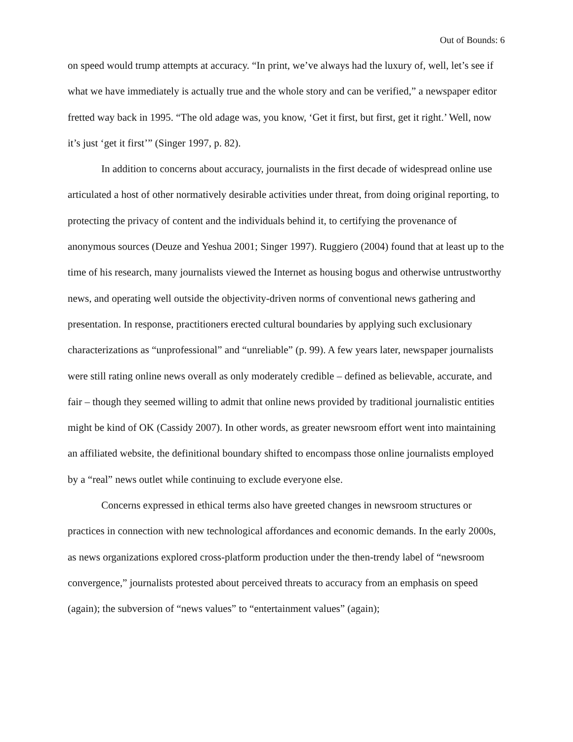Out of Bounds: 6
on speed would trump attempts at accuracy. “In print, we’ve always had the luxury of, well, let’s see if what we have immediately is actually true and the whole story and can be verified,” a newspaper editor fretted way back in 1995. “The old adage was, you know, ‘Get it first, but first, get it right.’ Well, now it’s just ‘get it first’” (Singer 1997, p. 82).
In addition to concerns about accuracy, journalists in the first decade of widespread online use articulated a host of other normatively desirable activities under threat, from doing original reporting, to protecting the privacy of content and the individuals behind it, to certifying the provenance of anonymous sources (Deuze and Yeshua 2001; Singer 1997). Ruggiero (2004) found that at least up to the time of his research, many journalists viewed the Internet as housing bogus and otherwise untrustworthy news, and operating well outside the objectivity-driven norms of conventional news gathering and presentation. In response, practitioners erected cultural boundaries by applying such exclusionary characterizations as “unprofessional” and “unreliable” (p. 99). A few years later, newspaper journalists were still rating online news overall as only moderately credible – defined as believable, accurate, and fair – though they seemed willing to admit that online news provided by traditional journalistic entities might be kind of OK (Cassidy 2007). In other words, as greater newsroom effort went into maintaining an affiliated website, the definitional boundary shifted to encompass those online journalists employed by a “real” news outlet while continuing to exclude everyone else.
Concerns expressed in ethical terms also have greeted changes in newsroom structures or practices in connection with new technological affordances and economic demands. In the early 2000s, as news organizations explored cross-platform production under the then-trendy label of “newsroom convergence,” journalists protested about perceived threats to accuracy from an emphasis on speed (again); the subversion of “news values” to “entertainment values” (again);